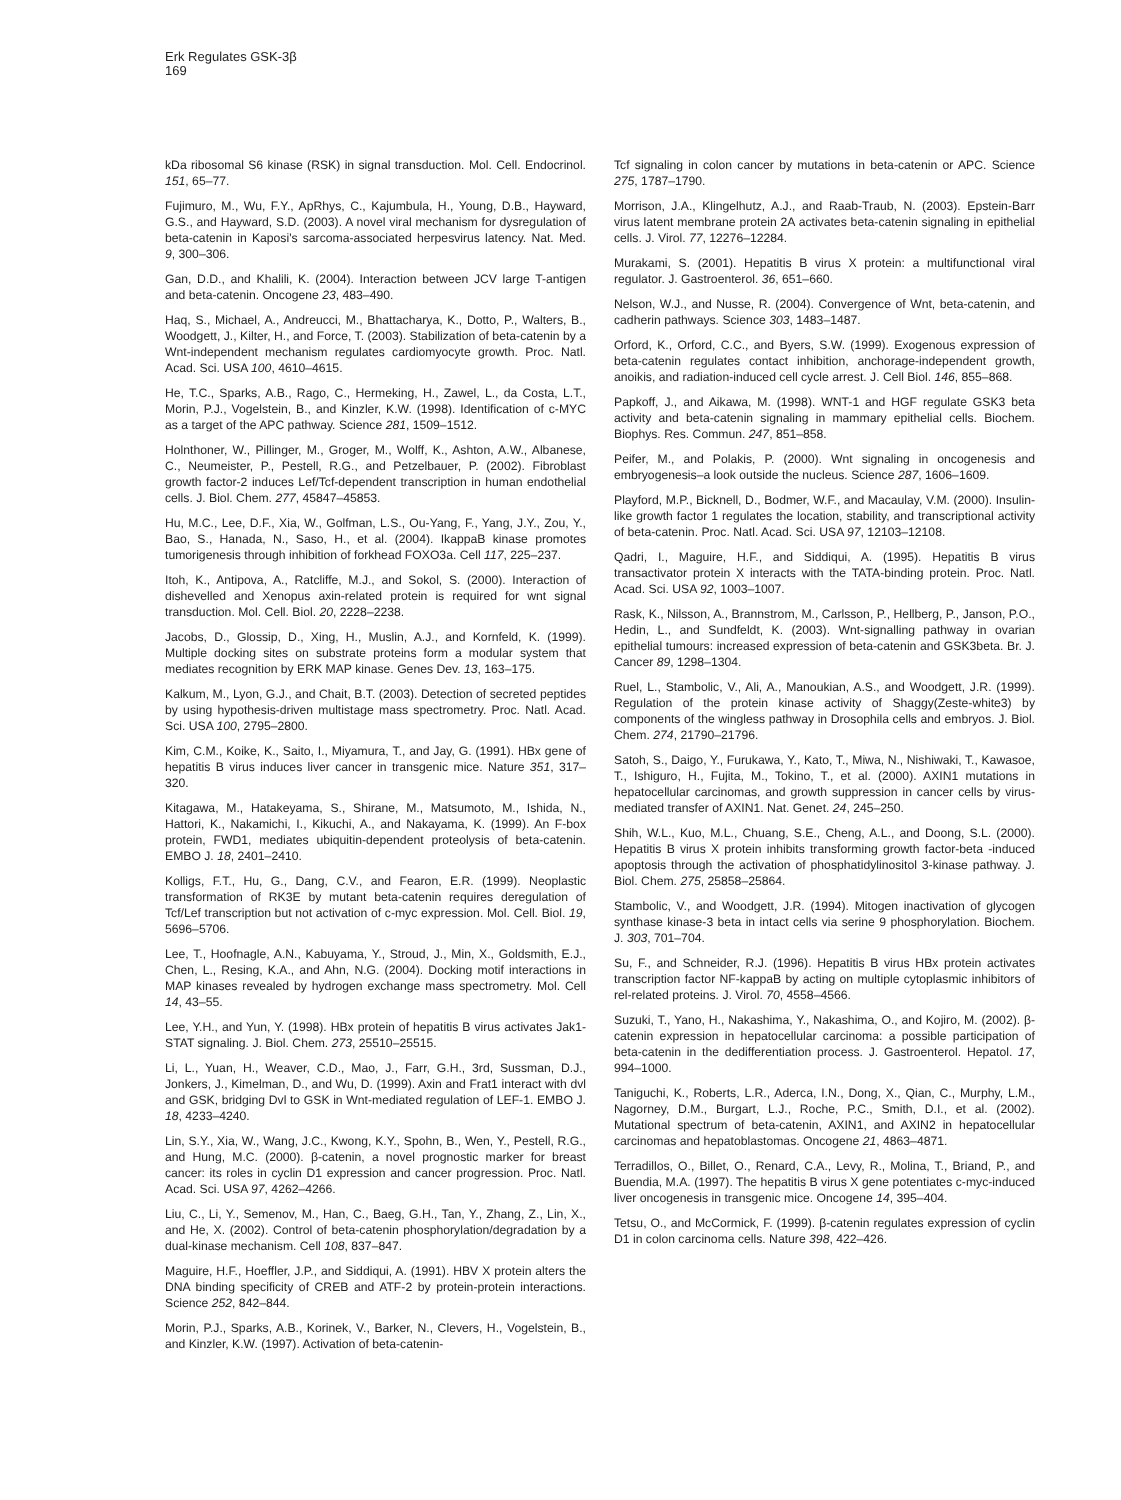Erk Regulates GSK-3β
169
kDa ribosomal S6 kinase (RSK) in signal transduction. Mol. Cell. Endocrinol. 151, 65–77.
Fujimuro, M., Wu, F.Y., ApRhys, C., Kajumbula, H., Young, D.B., Hayward, G.S., and Hayward, S.D. (2003). A novel viral mechanism for dysregulation of beta-catenin in Kaposi's sarcoma-associated herpesvirus latency. Nat. Med. 9, 300–306.
Gan, D.D., and Khalili, K. (2004). Interaction between JCV large T-antigen and beta-catenin. Oncogene 23, 483–490.
Haq, S., Michael, A., Andreucci, M., Bhattacharya, K., Dotto, P., Walters, B., Woodgett, J., Kilter, H., and Force, T. (2003). Stabilization of beta-catenin by a Wnt-independent mechanism regulates cardiomyocyte growth. Proc. Natl. Acad. Sci. USA 100, 4610–4615.
He, T.C., Sparks, A.B., Rago, C., Hermeking, H., Zawel, L., da Costa, L.T., Morin, P.J., Vogelstein, B., and Kinzler, K.W. (1998). Identification of c-MYC as a target of the APC pathway. Science 281, 1509–1512.
Holnthoner, W., Pillinger, M., Groger, M., Wolff, K., Ashton, A.W., Albanese, C., Neumeister, P., Pestell, R.G., and Petzelbauer, P. (2002). Fibroblast growth factor-2 induces Lef/Tcf-dependent transcription in human endothelial cells. J. Biol. Chem. 277, 45847–45853.
Hu, M.C., Lee, D.F., Xia, W., Golfman, L.S., Ou-Yang, F., Yang, J.Y., Zou, Y., Bao, S., Hanada, N., Saso, H., et al. (2004). IkappaB kinase promotes tumorigenesis through inhibition of forkhead FOXO3a. Cell 117, 225–237.
Itoh, K., Antipova, A., Ratcliffe, M.J., and Sokol, S. (2000). Interaction of dishevelled and Xenopus axin-related protein is required for wnt signal transduction. Mol. Cell. Biol. 20, 2228–2238.
Jacobs, D., Glossip, D., Xing, H., Muslin, A.J., and Kornfeld, K. (1999). Multiple docking sites on substrate proteins form a modular system that mediates recognition by ERK MAP kinase. Genes Dev. 13, 163–175.
Kalkum, M., Lyon, G.J., and Chait, B.T. (2003). Detection of secreted peptides by using hypothesis-driven multistage mass spectrometry. Proc. Natl. Acad. Sci. USA 100, 2795–2800.
Kim, C.M., Koike, K., Saito, I., Miyamura, T., and Jay, G. (1991). HBx gene of hepatitis B virus induces liver cancer in transgenic mice. Nature 351, 317–320.
Kitagawa, M., Hatakeyama, S., Shirane, M., Matsumoto, M., Ishida, N., Hattori, K., Nakamichi, I., Kikuchi, A., and Nakayama, K. (1999). An F-box protein, FWD1, mediates ubiquitin-dependent proteolysis of beta-catenin. EMBO J. 18, 2401–2410.
Kolligs, F.T., Hu, G., Dang, C.V., and Fearon, E.R. (1999). Neoplastic transformation of RK3E by mutant beta-catenin requires deregulation of Tcf/Lef transcription but not activation of c-myc expression. Mol. Cell. Biol. 19, 5696–5706.
Lee, T., Hoofnagle, A.N., Kabuyama, Y., Stroud, J., Min, X., Goldsmith, E.J., Chen, L., Resing, K.A., and Ahn, N.G. (2004). Docking motif interactions in MAP kinases revealed by hydrogen exchange mass spectrometry. Mol. Cell 14, 43–55.
Lee, Y.H., and Yun, Y. (1998). HBx protein of hepatitis B virus activates Jak1-STAT signaling. J. Biol. Chem. 273, 25510–25515.
Li, L., Yuan, H., Weaver, C.D., Mao, J., Farr, G.H., 3rd, Sussman, D.J., Jonkers, J., Kimelman, D., and Wu, D. (1999). Axin and Frat1 interact with dvl and GSK, bridging Dvl to GSK in Wnt-mediated regulation of LEF-1. EMBO J. 18, 4233–4240.
Lin, S.Y., Xia, W., Wang, J.C., Kwong, K.Y., Spohn, B., Wen, Y., Pestell, R.G., and Hung, M.C. (2000). β-catenin, a novel prognostic marker for breast cancer: its roles in cyclin D1 expression and cancer progression. Proc. Natl. Acad. Sci. USA 97, 4262–4266.
Liu, C., Li, Y., Semenov, M., Han, C., Baeg, G.H., Tan, Y., Zhang, Z., Lin, X., and He, X. (2002). Control of beta-catenin phosphorylation/degradation by a dual-kinase mechanism. Cell 108, 837–847.
Maguire, H.F., Hoeffler, J.P., and Siddiqui, A. (1991). HBV X protein alters the DNA binding specificity of CREB and ATF-2 by protein-protein interactions. Science 252, 842–844.
Morin, P.J., Sparks, A.B., Korinek, V., Barker, N., Clevers, H., Vogelstein, B., and Kinzler, K.W. (1997). Activation of beta-catenin-
Tcf signaling in colon cancer by mutations in beta-catenin or APC. Science 275, 1787–1790.
Morrison, J.A., Klingelhutz, A.J., and Raab-Traub, N. (2003). Epstein-Barr virus latent membrane protein 2A activates beta-catenin signaling in epithelial cells. J. Virol. 77, 12276–12284.
Murakami, S. (2001). Hepatitis B virus X protein: a multifunctional viral regulator. J. Gastroenterol. 36, 651–660.
Nelson, W.J., and Nusse, R. (2004). Convergence of Wnt, beta-catenin, and cadherin pathways. Science 303, 1483–1487.
Orford, K., Orford, C.C., and Byers, S.W. (1999). Exogenous expression of beta-catenin regulates contact inhibition, anchorage-independent growth, anoikis, and radiation-induced cell cycle arrest. J. Cell Biol. 146, 855–868.
Papkoff, J., and Aikawa, M. (1998). WNT-1 and HGF regulate GSK3 beta activity and beta-catenin signaling in mammary epithelial cells. Biochem. Biophys. Res. Commun. 247, 851–858.
Peifer, M., and Polakis, P. (2000). Wnt signaling in oncogenesis and embryogenesis–a look outside the nucleus. Science 287, 1606–1609.
Playford, M.P., Bicknell, D., Bodmer, W.F., and Macaulay, V.M. (2000). Insulin-like growth factor 1 regulates the location, stability, and transcriptional activity of beta-catenin. Proc. Natl. Acad. Sci. USA 97, 12103–12108.
Qadri, I., Maguire, H.F., and Siddiqui, A. (1995). Hepatitis B virus transactivator protein X interacts with the TATA-binding protein. Proc. Natl. Acad. Sci. USA 92, 1003–1007.
Rask, K., Nilsson, A., Brannstrom, M., Carlsson, P., Hellberg, P., Janson, P.O., Hedin, L., and Sundfeldt, K. (2003). Wnt-signalling pathway in ovarian epithelial tumours: increased expression of beta-catenin and GSK3beta. Br. J. Cancer 89, 1298–1304.
Ruel, L., Stambolic, V., Ali, A., Manoukian, A.S., and Woodgett, J.R. (1999). Regulation of the protein kinase activity of Shaggy(Zeste-white3) by components of the wingless pathway in Drosophila cells and embryos. J. Biol. Chem. 274, 21790–21796.
Satoh, S., Daigo, Y., Furukawa, Y., Kato, T., Miwa, N., Nishiwaki, T., Kawasoe, T., Ishiguro, H., Fujita, M., Tokino, T., et al. (2000). AXIN1 mutations in hepatocellular carcinomas, and growth suppression in cancer cells by virus-mediated transfer of AXIN1. Nat. Genet. 24, 245–250.
Shih, W.L., Kuo, M.L., Chuang, S.E., Cheng, A.L., and Doong, S.L. (2000). Hepatitis B virus X protein inhibits transforming growth factor-beta -induced apoptosis through the activation of phosphatidylinositol 3-kinase pathway. J. Biol. Chem. 275, 25858–25864.
Stambolic, V., and Woodgett, J.R. (1994). Mitogen inactivation of glycogen synthase kinase-3 beta in intact cells via serine 9 phosphorylation. Biochem. J. 303, 701–704.
Su, F., and Schneider, R.J. (1996). Hepatitis B virus HBx protein activates transcription factor NF-kappaB by acting on multiple cytoplasmic inhibitors of rel-related proteins. J. Virol. 70, 4558–4566.
Suzuki, T., Yano, H., Nakashima, Y., Nakashima, O., and Kojiro, M. (2002). β-catenin expression in hepatocellular carcinoma: a possible participation of beta-catenin in the dedifferentiation process. J. Gastroenterol. Hepatol. 17, 994–1000.
Taniguchi, K., Roberts, L.R., Aderca, I.N., Dong, X., Qian, C., Murphy, L.M., Nagorney, D.M., Burgart, L.J., Roche, P.C., Smith, D.I., et al. (2002). Mutational spectrum of beta-catenin, AXIN1, and AXIN2 in hepatocellular carcinomas and hepatoblastomas. Oncogene 21, 4863–4871.
Terradillos, O., Billet, O., Renard, C.A., Levy, R., Molina, T., Briand, P., and Buendia, M.A. (1997). The hepatitis B virus X gene potentiates c-myc-induced liver oncogenesis in transgenic mice. Oncogene 14, 395–404.
Tetsu, O., and McCormick, F. (1999). β-catenin regulates expression of cyclin D1 in colon carcinoma cells. Nature 398, 422–426.